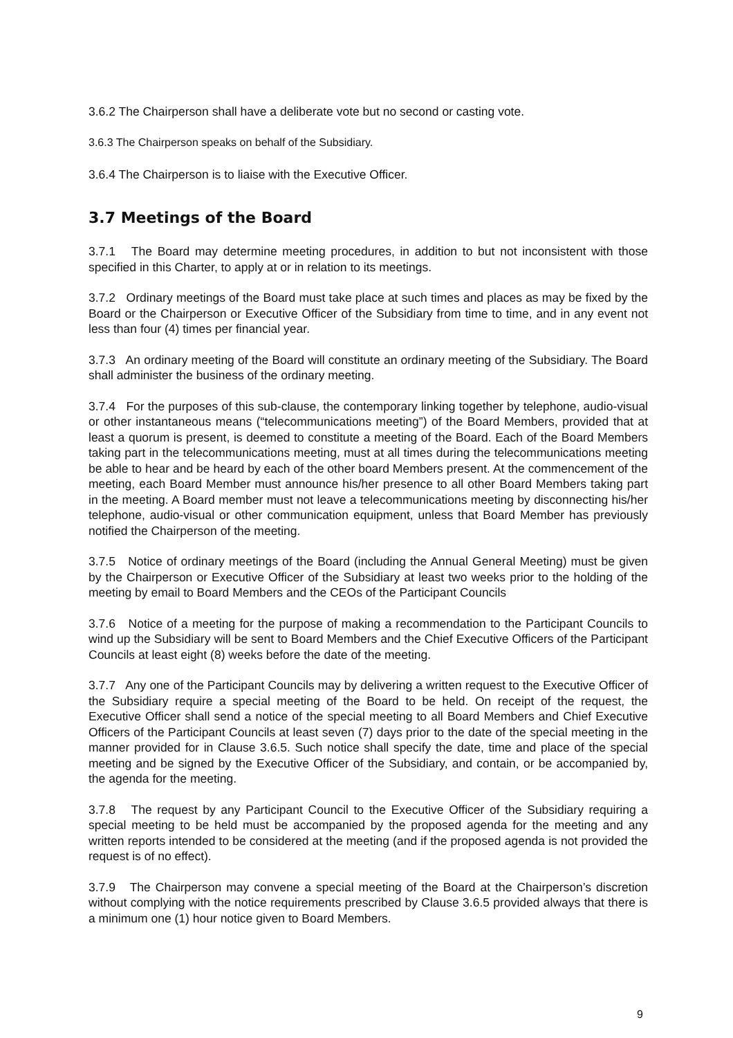3.6.2 The Chairperson shall have a deliberate vote but no second or casting vote.
3.6.3 The Chairperson speaks on behalf of the Subsidiary.
3.6.4 The Chairperson is to liaise with the Executive Officer.
3.7 Meetings of the Board
3.7.1 The Board may determine meeting procedures, in addition to but not inconsistent with those specified in this Charter, to apply at or in relation to its meetings.
3.7.2 Ordinary meetings of the Board must take place at such times and places as may be fixed by the Board or the Chairperson or Executive Officer of the Subsidiary from time to time, and in any event not less than four (4) times per financial year.
3.7.3 An ordinary meeting of the Board will constitute an ordinary meeting of the Subsidiary. The Board shall administer the business of the ordinary meeting.
3.7.4 For the purposes of this sub-clause, the contemporary linking together by telephone, audio-visual or other instantaneous means (“telecommunications meeting”) of the Board Members, provided that at least a quorum is present, is deemed to constitute a meeting of the Board. Each of the Board Members taking part in the telecommunications meeting, must at all times during the telecommunications meeting be able to hear and be heard by each of the other board Members present. At the commencement of the meeting, each Board Member must announce his/her presence to all other Board Members taking part in the meeting. A Board member must not leave a telecommunications meeting by disconnecting his/her telephone, audio-visual or other communication equipment, unless that Board Member has previously notified the Chairperson of the meeting.
3.7.5 Notice of ordinary meetings of the Board (including the Annual General Meeting) must be given by the Chairperson or Executive Officer of the Subsidiary at least two weeks prior to the holding of the meeting by email to Board Members and the CEOs of the Participant Councils
3.7.6 Notice of a meeting for the purpose of making a recommendation to the Participant Councils to wind up the Subsidiary will be sent to Board Members and the Chief Executive Officers of the Participant Councils at least eight (8) weeks before the date of the meeting.
3.7.7 Any one of the Participant Councils may by delivering a written request to the Executive Officer of the Subsidiary require a special meeting of the Board to be held. On receipt of the request, the Executive Officer shall send a notice of the special meeting to all Board Members and Chief Executive Officers of the Participant Councils at least seven (7) days prior to the date of the special meeting in the manner provided for in Clause 3.6.5. Such notice shall specify the date, time and place of the special meeting and be signed by the Executive Officer of the Subsidiary, and contain, or be accompanied by, the agenda for the meeting.
3.7.8 The request by any Participant Council to the Executive Officer of the Subsidiary requiring a special meeting to be held must be accompanied by the proposed agenda for the meeting and any written reports intended to be considered at the meeting (and if the proposed agenda is not provided the request is of no effect).
3.7.9 The Chairperson may convene a special meeting of the Board at the Chairperson’s discretion without complying with the notice requirements prescribed by Clause 3.6.5 provided always that there is a minimum one (1) hour notice given to Board Members.
9